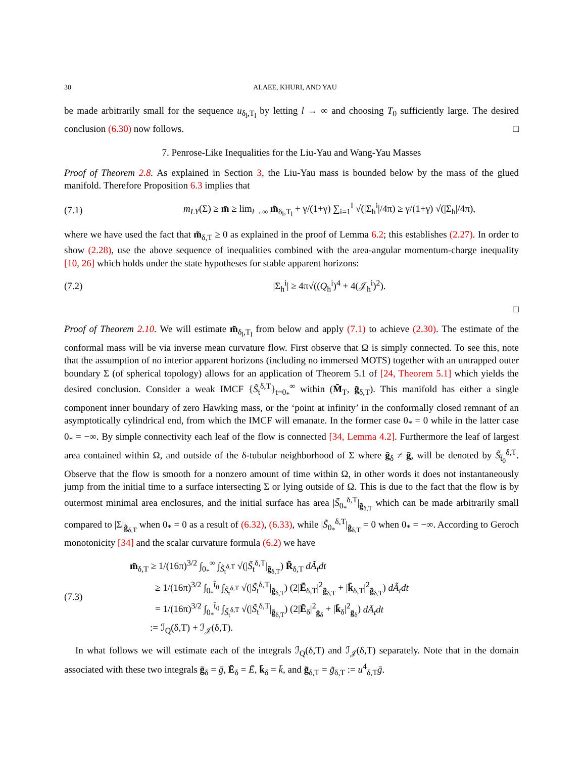30 ALAEE, KHURI, AND YAU
be made arbitrarily small for the sequence u<sub>δ<sub>l</sub>,T<sub>l</sub></sub> by letting l → ∞ and choosing T<sub>0</sub> sufficiently large. The desired conclusion (6.30) now follows. □
7. Penrose-Like Inequalities for the Liu-Yau and Wang-Yau Masses
Proof of Theorem 2.8. As explained in Section 3, the Liu-Yau mass is bounded below by the mass of the glued manifold. Therefore Proposition 6.3 implies that
(7.1) m<sub>LY</sub>(Σ) ≥ m̄ ≥ lim<sub>l→∞</sub> m̃<sub>δ<sub>l</sub>,T<sub>l</sub></sub> + γ/(1+γ) ∑<sub>i=1</sub><sup>I</sup> √(|Σ<sub>h</sub><sup>i</sup>|/4π) ≥ γ/(1+γ) √(|Σ<sub>h</sub>|/4π),
where we have used the fact that m̃<sub>δ,T</sub> ≥ 0 as explained in the proof of Lemma 6.2; this establishes (2.27). In order to show (2.28), use the above sequence of inequalities combined with the area-angular momentum-charge inequality [10, 26] which holds under the state hypotheses for stable apparent horizons:
(7.2) |Σ<sub>h</sub><sup>i</sup>| ≥ 4π√((Q<sub>h</sub><sup>i</sup>)<sup>4</sup> + 4(𝒥<sub>h</sub><sup>i</sup>)<sup>2</sup>).
□
Proof of Theorem 2.10. We will estimate m̃<sub>δ<sub>l</sub>,T<sub>l</sub></sub> from below and apply (7.1) to achieve (2.30). The estimate of the conformal mass will be via inverse mean curvature flow. First observe that Ω is simply connected. To see this, note that the assumption of no interior apparent horizons (including no immersed MOTS) together with an untrapped outer boundary Σ (of spherical topology) allows for an application of Theorem 5.1 of [24, Theorem 5.1] which yields the desired conclusion. Consider a weak IMCF {S̃<sub>t</sub><sup>δ,T</sup>}<sub>t=0<sub>*</sub></sub><sup>∞</sup> within (M̃<sub>T</sub>, g̃<sub>δ,T</sub>). This manifold has either a single component inner boundary of zero Hawking mass, or the ‘point at infinity’ in the conformally closed remnant of an asymptotically cylindrical end, from which the IMCF will emanate. In the former case 0<sub>*</sub> = 0 while in the latter case 0<sub>*</sub> = −∞. By simple connectivity each leaf of the flow is connected [34, Lemma 4.2]. Furthermore the leaf of largest area contained within Ω, and outside of the δ-tubular neighborhood of Σ where ḡ<sub>δ</sub> ≠ ḡ, will be denoted by S̃<sub>t̃<sub>0</sub></sub><sup>δ,T</sup>. Observe that the flow is smooth for a nonzero amount of time within Ω, in other words it does not instantaneously jump from the initial time to a surface intersecting Σ or lying outside of Ω. This is due to the fact that the flow is by outermost minimal area enclosures, and the initial surface has area |S̃<sub>0<sub>*</sub></sub><sup>δ,T</sup>|<sub>g̃<sub>δ,T</sub></sub> which can be made arbitrarily small compared to |Σ|<sub>g̃<sub>δ,T</sub></sub> when 0<sub>*</sub> = 0 as a result of (6.32), (6.33), while |S̃<sub>0<sub>*</sub></sub><sup>δ,T</sup>|<sub>g̃<sub>δ,T</sub></sub> = 0 when 0<sub>*</sub> = −∞. According to Geroch monotonicity [34] and the scalar curvature formula (6.2) we have
(7.3)
m̃<sub>δ,T</sub> ≥ 1/(16π)<sup>3/2</sup> ∫<sub>0<sub>*</sub></sub><sup>∞</sup> ∫<sub>S̃<sub>t</sub><sup>δ,T</sup></sub> √(|S̃<sub>t</sub><sup>δ,T</sup>|<sub>g̃<sub>δ,T</sub></sub>) R̃<sub>δ,T</sub> dÃ<sub>t</sub>dt
≥ 1/(16π)<sup>3/2</sup> ∫<sub>0<sub>*</sub></sub><sup>t̃<sub>0</sub></sup> ∫<sub>S̃<sub>t</sub><sup>δ,T</sup></sub> √(|S̃<sub>t</sub><sup>δ,T</sup>|<sub>g̃<sub>δ,T</sub></sub>) (2|Ẽ<sub>δ,T</sub>|<sup>2</sup><sub>g̃<sub>δ,T</sub></sub> + |k̃<sub>δ,T</sub>|<sup>2</sup><sub>g̃<sub>δ,T</sub></sub>) dÃ<sub>t</sub>dt
= 1/(16π)<sup>3/2</sup> ∫<sub>0<sub>*</sub></sub><sup>t̃<sub>0</sub></sup> ∫<sub>S̃<sub>t</sub><sup>δ,T</sup></sub> √(|S̃<sub>t</sub><sup>δ,T</sup>|<sub>g̃<sub>δ,T</sub></sub>) (2|Ē<sub>δ</sub>|<sup>2</sup><sub>ḡ<sub>δ</sub></sub> + |k̄<sub>δ</sub>|<sup>2</sup><sub>ḡ<sub>δ</sub></sub>) dĀ<sub>t</sub>dt
:= ℐ<sub>Q</sub>(δ,T) + ℐ<sub>𝒥</sub>(δ,T).
In what follows we will estimate each of the integrals ℐ<sub>Q</sub>(δ,T) and ℐ<sub>𝒥</sub>(δ,T) separately. Note that in the domain associated with these two integrals ḡ<sub>δ</sub> = ḡ, Ē<sub>δ</sub> = Ē, k̄<sub>δ</sub> = k̄, and g̃<sub>δ,T</sub> = g̃<sub>δ,T</sub> := u<sup>4</sup><sub>δ,T</sub>ḡ.